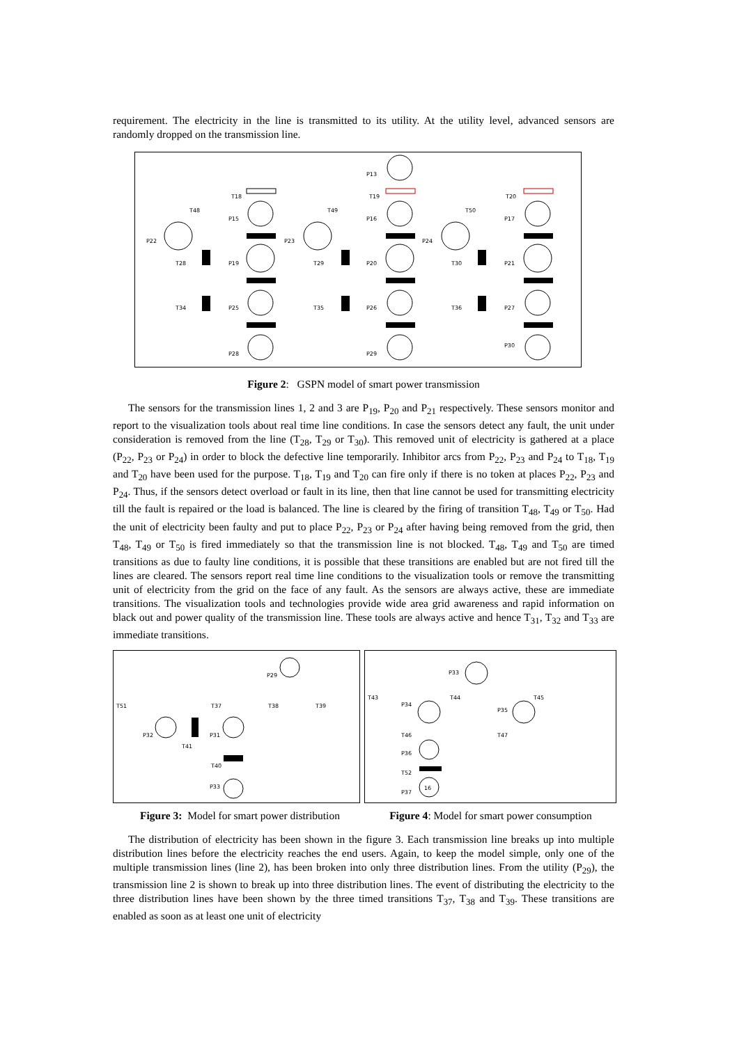requirement. The electricity in the line is transmitted to its utility. At the utility level, advanced sensors are randomly dropped on the transmission line.
P13
T18
T19
T20
T48
T49
T50
P22
P23
P24
T28
T29
T30
T34
T35
T36
P15
P16
P17
P19
P20
P21
P25
P26
P27
P28
P29
P30
Figure 2: GSPN model of smart power transmission
The sensors for the transmission lines 1, 2 and 3 are P<sub>19</sub>, P<sub>20</sub> and P<sub>21</sub> respectively. These sensors monitor and report to the visualization tools about real time line conditions. In case the sensors detect any fault, the unit under consideration is removed from the line (T<sub>28</sub>, T<sub>29</sub> or T<sub>30</sub>). This removed unit of electricity is gathered at a place (P<sub>22</sub>, P<sub>23</sub> or P<sub>24</sub>) in order to block the defective line temporarily. Inhibitor arcs from P<sub>22</sub>, P<sub>23</sub> and P<sub>24</sub> to T<sub>18</sub>, T<sub>19</sub> and T<sub>20</sub> have been used for the purpose. T<sub>18</sub>, T<sub>19</sub> and T<sub>20</sub> can fire only if there is no token at places P<sub>22</sub>, P<sub>23</sub> and P<sub>24</sub>. Thus, if the sensors detect overload or fault in its line, then that line cannot be used for transmitting electricity till the fault is repaired or the load is balanced. The line is cleared by the firing of transition T<sub>48</sub>, T<sub>49</sub> or T<sub>50</sub>. Had the unit of electricity been faulty and put to place P<sub>22</sub>, P<sub>23</sub> or P<sub>24</sub> after having being removed from the grid, then T<sub>48</sub>, T<sub>49</sub> or T<sub>50</sub> is fired immediately so that the transmission line is not blocked. T<sub>48</sub>, T<sub>49</sub> and T<sub>50</sub> are timed transitions as due to faulty line conditions, it is possible that these transitions are enabled but are not fired till the lines are cleared. The sensors report real time line conditions to the visualization tools or remove the transmitting unit of electricity from the grid on the face of any fault. As the sensors are always active, these are immediate transitions. The visualization tools and technologies provide wide area grid awareness and rapid information on black out and power quality of the transmission line. These tools are always active and hence T<sub>31</sub>, T<sub>32</sub> and T<sub>33</sub> are immediate transitions.
P29
T51
T37
T38
T39
P32
P31
T41
T40
P33
P33
16
T43
T44
T45
P34
P35
T46
T47
P36
T52
P37
Figure 3: Model for smart power distribution
Figure 4: Model for smart power consumption
The distribution of electricity has been shown in the figure 3. Each transmission line breaks up into multiple distribution lines before the electricity reaches the end users. Again, to keep the model simple, only one of the multiple transmission lines (line 2), has been broken into only three distribution lines. From the utility (P<sub>29</sub>), the transmission line 2 is shown to break up into three distribution lines. The event of distributing the electricity to the three distribution lines have been shown by the three timed transitions T<sub>37</sub>, T<sub>38</sub> and T<sub>39</sub>. These transitions are enabled as soon as at least one unit of electricity